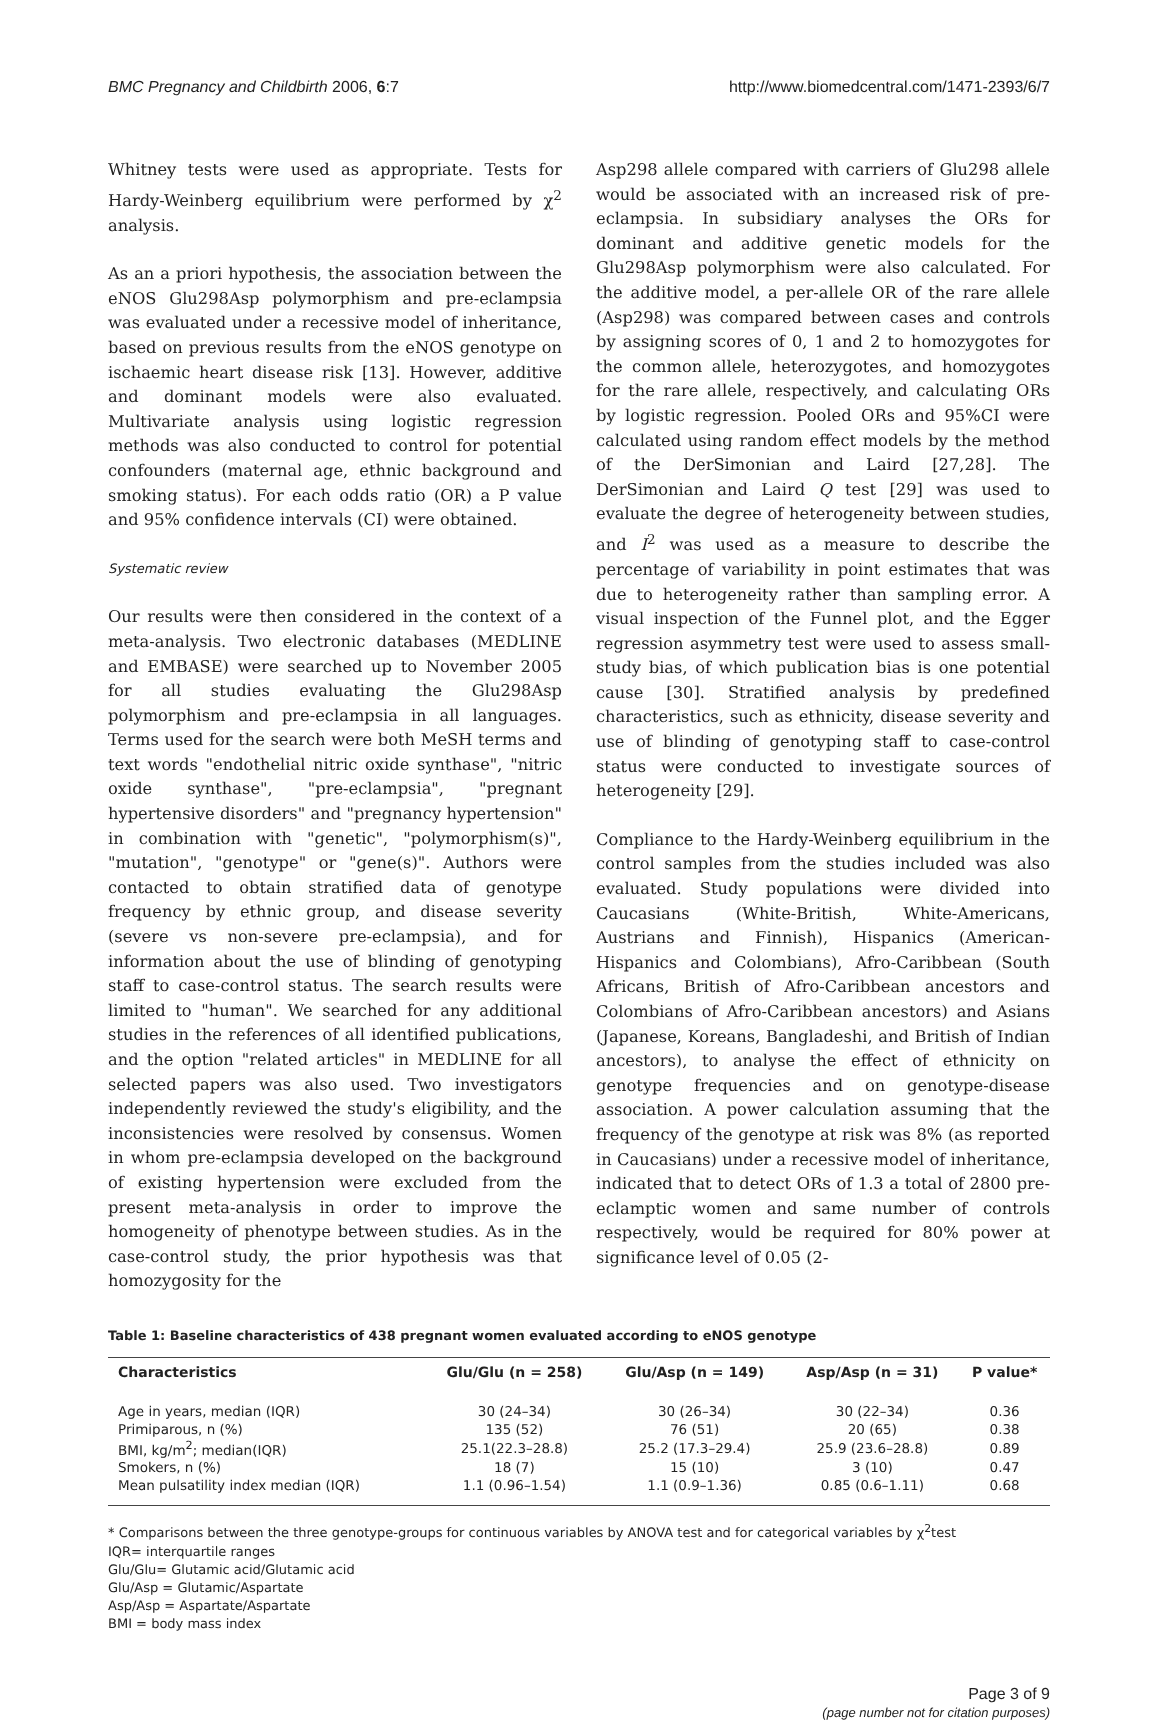BMC Pregnancy and Childbirth 2006, 6:7 http://www.biomedcentral.com/1471-2393/6/7
Whitney tests were used as appropriate. Tests for Hardy-Weinberg equilibrium were performed by χ<sup>2</sup> analysis.
As an a priori hypothesis, the association between the eNOS Glu298Asp polymorphism and pre-eclampsia was evaluated under a recessive model of inheritance, based on previous results from the eNOS genotype on ischaemic heart disease risk [13]. However, additive and dominant models were also evaluated. Multivariate analysis using logistic regression methods was also conducted to control for potential confounders (maternal age, ethnic background and smoking status). For each odds ratio (OR) a P value and 95% confidence intervals (CI) were obtained.
Systematic review
Our results were then considered in the context of a meta-analysis. Two electronic databases (MEDLINE and EMBASE) were searched up to November 2005 for all studies evaluating the Glu298Asp polymorphism and pre-eclampsia in all languages. Terms used for the search were both MeSH terms and text words "endothelial nitric oxide synthase", "nitric oxide synthase", "pre-eclampsia", "pregnant hypertensive disorders" and "pregnancy hypertension" in combination with "genetic", "polymorphism(s)", "mutation", "genotype" or "gene(s)". Authors were contacted to obtain stratified data of genotype frequency by ethnic group, and disease severity (severe vs non-severe pre-eclampsia), and for information about the use of blinding of genotyping staff to case-control status. The search results were limited to "human". We searched for any additional studies in the references of all identified publications, and the option "related articles" in MEDLINE for all selected papers was also used. Two investigators independently reviewed the study's eligibility, and the inconsistencies were resolved by consensus. Women in whom pre-eclampsia developed on the background of existing hypertension were excluded from the present meta-analysis in order to improve the homogeneity of phenotype between studies. As in the case-control study, the prior hypothesis was that homozygosity for the
Asp298 allele compared with carriers of Glu298 allele would be associated with an increased risk of pre-eclampsia. In subsidiary analyses the ORs for dominant and additive genetic models for the Glu298Asp polymorphism were also calculated. For the additive model, a per-allele OR of the rare allele (Asp298) was compared between cases and controls by assigning scores of 0, 1 and 2 to homozygotes for the common allele, heterozygotes, and homozygotes for the rare allele, respectively, and calculating ORs by logistic regression. Pooled ORs and 95%CI were calculated using random effect models by the method of the DerSimonian and Laird [27,28]. The DerSimonian and Laird Q test [29] was used to evaluate the degree of heterogeneity between studies, and I<sup>2</sup> was used as a measure to describe the percentage of variability in point estimates that was due to heterogeneity rather than sampling error. A visual inspection of the Funnel plot, and the Egger regression asymmetry test were used to assess small-study bias, of which publication bias is one potential cause [30]. Stratified analysis by predefined characteristics, such as ethnicity, disease severity and use of blinding of genotyping staff to case-control status were conducted to investigate sources of heterogeneity [29].
Compliance to the Hardy-Weinberg equilibrium in the control samples from the studies included was also evaluated. Study populations were divided into Caucasians (White-British, White-Americans, Austrians and Finnish), Hispanics (American-Hispanics and Colombians), Afro-Caribbean (South Africans, British of Afro-Caribbean ancestors and Colombians of Afro-Caribbean ancestors) and Asians (Japanese, Koreans, Bangladeshi, and British of Indian ancestors), to analyse the effect of ethnicity on genotype frequencies and on genotype-disease association. A power calculation assuming that the frequency of the genotype at risk was 8% (as reported in Caucasians) under a recessive model of inheritance, indicated that to detect ORs of 1.3 a total of 2800 pre-eclamptic women and same number of controls respectively, would be required for 80% power at significance level of 0.05 (2-
Table 1: Baseline characteristics of 438 pregnant women evaluated according to eNOS genotype
| Characteristics | Glu/Glu (n = 258) | Glu/Asp (n = 149) | Asp/Asp (n = 31) | P value* |
| --- | --- | --- | --- | --- |
| Age in years, median (IQR) | 30 (24–34) | 30 (26–34) | 30 (22–34) | 0.36 |
| Primiparous, n (%) | 135 (52) | 76 (51) | 20 (65) | 0.38 |
| BMI, kg/m<sup>2</sup>; median(IQR) | 25.1(22.3–28.8) | 25.2 (17.3–29.4) | 25.9 (23.6–28.8) | 0.89 |
| Smokers, n (%) | 18 (7) | 15 (10) | 3 (10) | 0.47 |
| Mean pulsatility index median (IQR) | 1.1 (0.96–1.54) | 1.1 (0.9–1.36) | 0.85 (0.6–1.11) | 0.68 |
* Comparisons between the three genotype-groups for continuous variables by ANOVA test and for categorical variables by χ<sup>2</sup>test
IQR= interquartile ranges
Glu/Glu= Glutamic acid/Glutamic acid
Glu/Asp = Glutamic/Aspartate
Asp/Asp = Aspartate/Aspartate
BMI = body mass index
Page 3 of 9
(page number not for citation purposes)